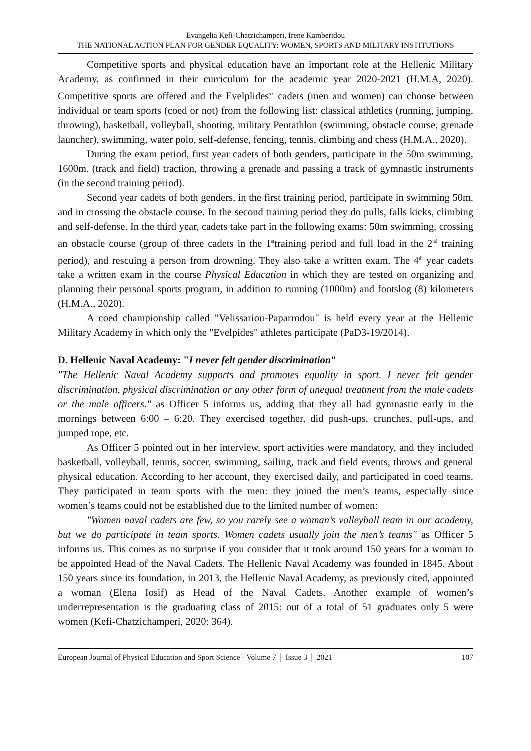Evangelia Kefi-Chatzichamperi, Irene Kamberidou
THE NATIONAL ACTION PLAN FOR GENDER EQUALITY: WOMEN, SPORTS AND MILITARY INSTITUTIONS
Competitive sports and physical education have an important role at the Hellenic Military Academy, as confirmed in their curriculum for the academic year 2020-2021 (H.M.A, 2020). Competitive sports are offered and the Evelplides<sup>xx</sup> cadets (men and women) can choose between individual or team sports (coed or not) from the following list: classical athletics (running, jumping, throwing), basketball, volleyball, shooting, military Pentathlon (swimming, obstacle course, grenade launcher), swimming, water polo, self-defense, fencing, tennis, climbing and chess (H.M.A., 2020).
During the exam period, first year cadets of both genders, participate in the 50m swimming, 1600m. (track and field) traction, throwing a grenade and passing a track of gymnastic instruments (in the second training period).
Second year cadets of both genders, in the first training period, participate in swimming 50m. and in crossing the obstacle course. In the second training period they do pulls, falls kicks, climbing and self-defense. In the third year, cadets take part in the following exams: 50m swimming, crossing an obstacle course (group of three cadets in the 1<sup>st</sup>training period and full load in the 2<sup>nd</sup> training period), and rescuing a person from drowning. They also take a written exam. The 4<sup>th</sup> year cadets take a written exam in the course Physical Education in which they are tested on organizing and planning their personal sports program, in addition to running (1000m) and footslog (8) kilometers (H.M.A., 2020).
A coed championship called "Velissariou-Paparrodou" is held every year at the Hellenic Military Academy in which only the "Evelpides" athletes participate (PaD3-19/2014).
D. Hellenic Naval Academy: "I never felt gender discrimination"
"The Hellenic Naval Academy supports and promotes equality in sport. I never felt gender discrimination, physical discrimination or any other form of unequal treatment from the male cadets or the male officers." as Officer 5 informs us, adding that they all had gymnastic early in the mornings between 6:00 – 6:20. They exercised together, did push-ups, crunches, pull-ups, and jumped rope, etc.
As Officer 5 pointed out in her interview, sport activities were mandatory, and they included basketball, volleyball, tennis, soccer, swimming, sailing, track and field events, throws and general physical education. According to her account, they exercised daily, and participated in coed teams. They participated in team sports with the men: they joined the men’s teams, especially since women’s teams could not be established due to the limited number of women:
"Women naval cadets are few, so you rarely see a woman’s volleyball team in our academy, but we do participate in team sports. Women cadets usually join the men’s teams" as Officer 5 informs us. This comes as no surprise if you consider that it took around 150 years for a woman to be appointed Head of the Naval Cadets. The Hellenic Naval Academy was founded in 1845. About 150 years since its foundation, in 2013, the Hellenic Naval Academy, as previously cited, appointed a woman (Elena Iosif) as Head of the Naval Cadets. Another example of women’s underrepresentation is the graduating class of 2015: out of a total of 51 graduates only 5 were women (Kefi-Chatzichamperi, 2020: 364).
European Journal of Physical Education and Sport Science - Volume 7 │ Issue 3 │ 2021 107